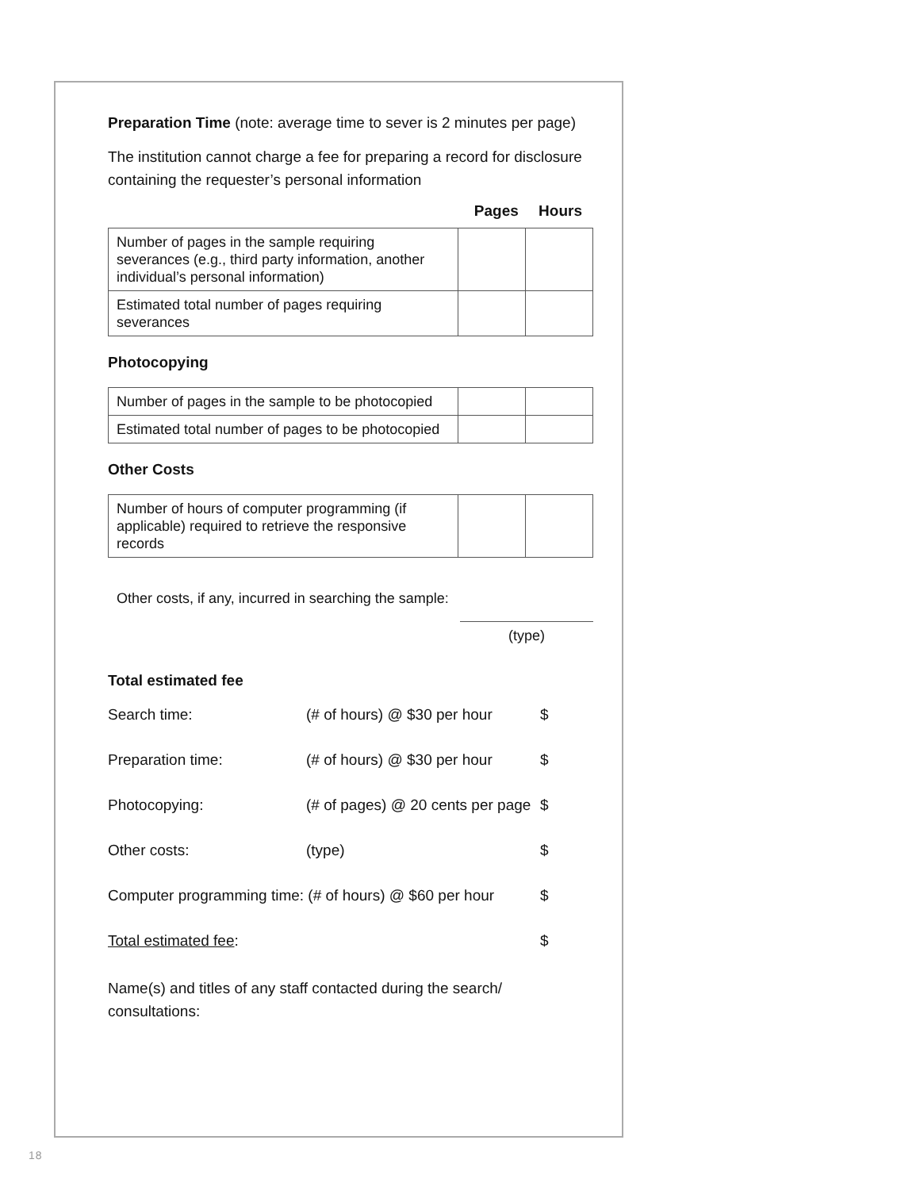Preparation Time (note: average time to sever is 2 minutes per page)
The institution cannot charge a fee for preparing a record for disclosure containing the requester’s personal information
Pages Hours
| Number of pages in the sample requiring severances (e.g., third party information, another individual’s personal information) | | |
| Estimated total number of pages requiring severances | | |
Photocopying
| Number of pages in the sample to be photocopied | | |
| Estimated total number of pages to be photocopied | | |
Other Costs
| Number of hours of computer programming (if applicable) required to retrieve the responsive records | | |
Other costs, if any, incurred in searching the sample:
(type)
Total estimated fee
Search time: (# of hours) @ $30 per hour
$
Preparation time: (# of hours) @ $30 per hour
$
Photocopying: (# of pages) @ 20 cents per page
$
Other costs: (type) $
Computer programming time: (# of hours) @ $60 per hour
$
Total estimated fee: $
Name(s) and titles of any staff contacted during the search/ consultations:
18